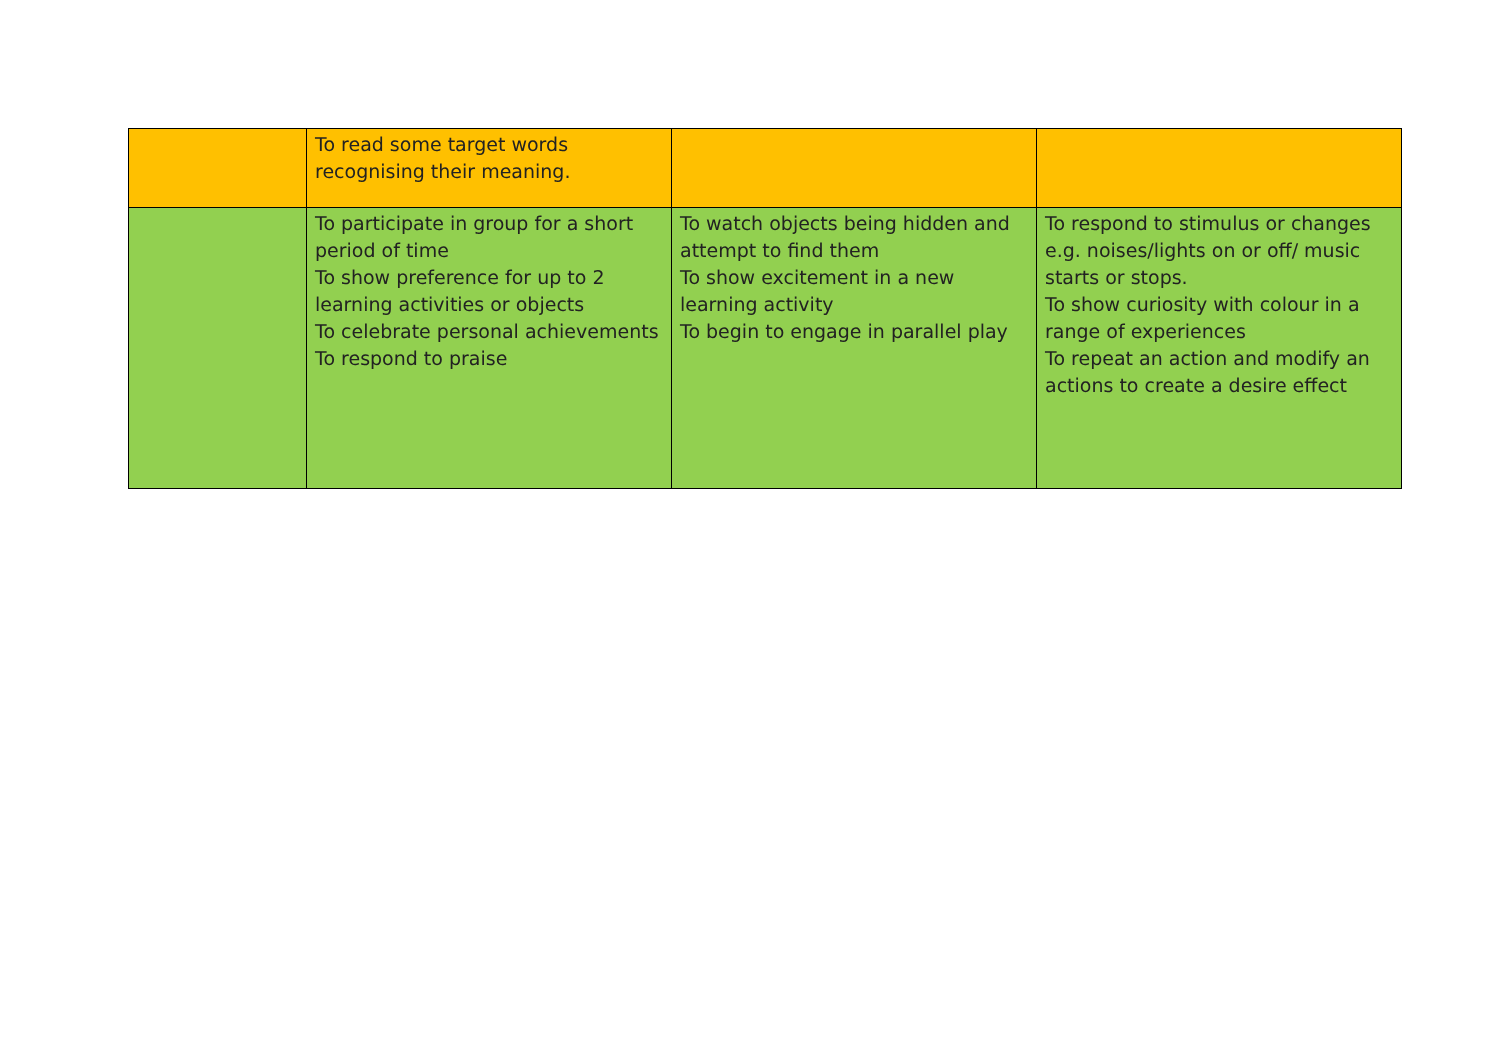| | To read some target words recognising their meaning. | | |
| | To participate in group for a short period of time To show preference for up to 2 learning activities or objects To celebrate personal achievements To respond to praise | To watch objects being hidden and attempt to find them To show excitement in a new learning activity To begin to engage in parallel play | To respond to stimulus or changes e.g. noises/lights on or off/ music starts or stops. To show curiosity with colour in a range of experiences To repeat an action and modify an actions to create a desire effect |